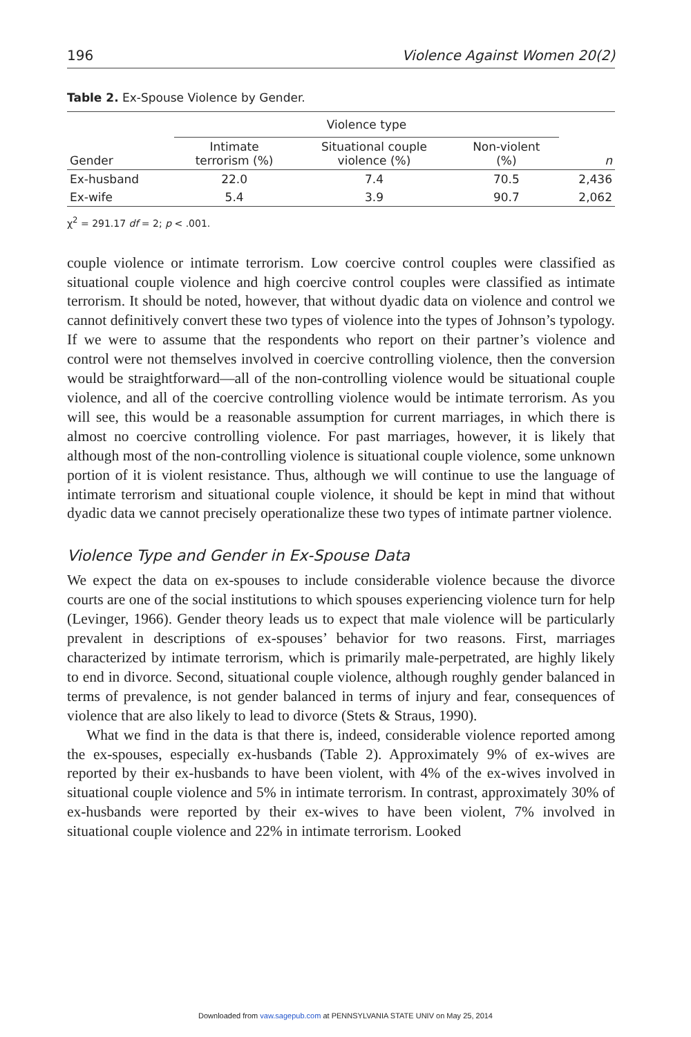196 Violence Against Women 20(2)
Table 2. Ex-Spouse Violence by Gender.
| | Violence type | | | |
| --- | --- | --- | --- | --- |
| Gender | Intimate terrorism (%) | Situational couple violence (%) | Non-violent (%) | n |
| Ex-husband | 22.0 | 7.4 | 70.5 | 2,436 |
| Ex-wife | 5.4 | 3.9 | 90.7 | 2,062 |
χ<sup>2</sup> = 291.17 df = 2; p < .001.
couple violence or intimate terrorism. Low coercive control couples were classified as situational couple violence and high coercive control couples were classified as intimate terrorism. It should be noted, however, that without dyadic data on violence and control we cannot definitively convert these two types of violence into the types of Johnson’s typology. If we were to assume that the respondents who report on their partner’s violence and control were not themselves involved in coercive controlling violence, then the conversion would be straightforward—all of the non-controlling violence would be situational couple violence, and all of the coercive controlling violence would be intimate terrorism. As you will see, this would be a reasonable assumption for current marriages, in which there is almost no coercive controlling violence. For past marriages, however, it is likely that although most of the non-controlling violence is situational couple violence, some unknown portion of it is violent resistance. Thus, although we will continue to use the language of intimate terrorism and situational couple violence, it should be kept in mind that without dyadic data we cannot precisely operationalize these two types of intimate partner violence.
Violence Type and Gender in Ex-Spouse Data
We expect the data on ex-spouses to include considerable violence because the divorce courts are one of the social institutions to which spouses experiencing violence turn for help (Levinger, 1966). Gender theory leads us to expect that male violence will be particularly prevalent in descriptions of ex-spouses’ behavior for two reasons. First, marriages characterized by intimate terrorism, which is primarily male-perpetrated, are highly likely to end in divorce. Second, situational couple violence, although roughly gender balanced in terms of prevalence, is not gender balanced in terms of injury and fear, consequences of violence that are also likely to lead to divorce (Stets & Straus, 1990).
What we find in the data is that there is, indeed, considerable violence reported among the ex-spouses, especially ex-husbands (Table 2). Approximately 9% of ex-wives are reported by their ex-husbands to have been violent, with 4% of the ex-wives involved in situational couple violence and 5% in intimate terrorism. In contrast, approximately 30% of ex-husbands were reported by their ex-wives to have been violent, 7% involved in situational couple violence and 22% in intimate terrorism. Looked
Downloaded from vaw.sagepub.com at PENNSYLVANIA STATE UNIV on May 25, 2014